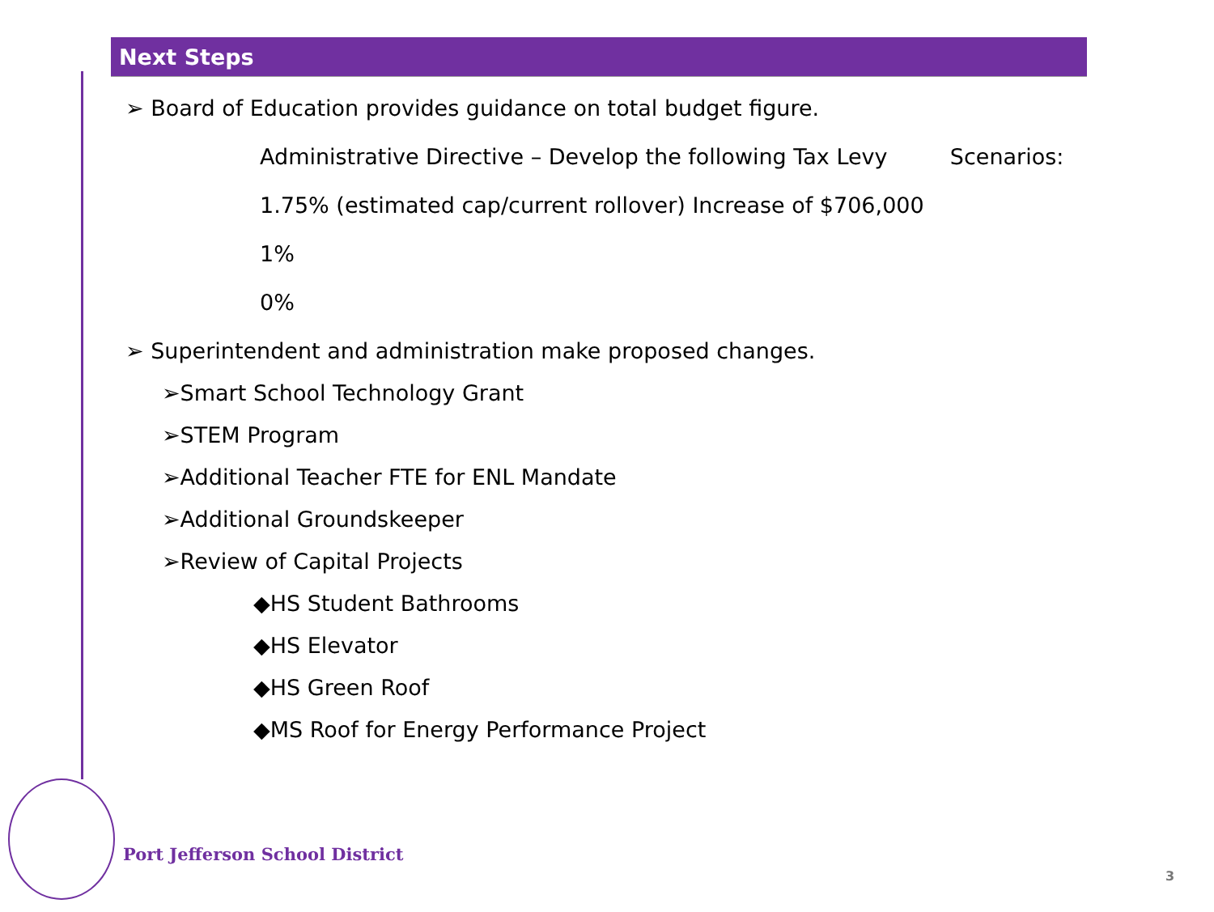Next Steps
➢ Board of Education provides guidance on total budget figure.
Administrative Directive – Develop the following Tax Levy Scenarios:
1.75% (estimated cap/current rollover) Increase of $706,000
1%
0%
➢ Superintendent and administration make proposed changes.
➢Smart School Technology Grant
➢STEM Program
➢Additional Teacher FTE for ENL Mandate
➢Additional Groundskeeper
➢Review of Capital Projects
◆HS Student Bathrooms
◆HS Elevator
◆HS Green Roof
◆MS Roof for Energy Performance Project
Port Jefferson School District
3